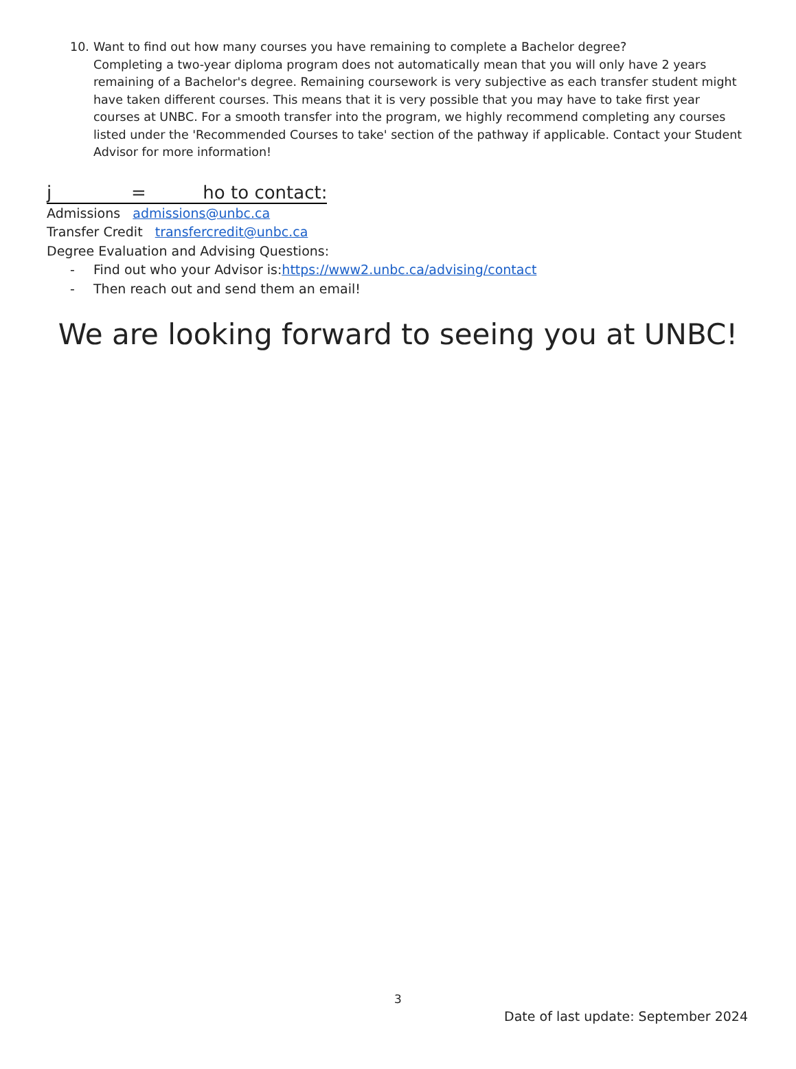10. Want to find out how many courses you have remaining to complete a Bachelor degree?
Completing a two-year diploma program does not automatically mean that you will only have 2 years remaining of a Bachelor's degree. Remaining coursework is very subjective as each transfer student might have taken different courses. This means that it is very possible that you may have to take first year courses at UNBC. For a smooth transfer into the program, we highly recommend completing any courses listed under the 'Recommended Courses to take' section of the pathway if applicable. Contact your Student Advisor for more information!
j = ho to contact:
Admissions admissions@unbc.ca
Transfer Credit transfercredit@unbc.ca
Degree Evaluation and Advising Questions:
- Find out who your Advisor is: https://www2.unbc.ca/advising/contact
- Then reach out and send them an email!
We are looking forward to seeing you at UNBC!
3
Date of last update: September 2024